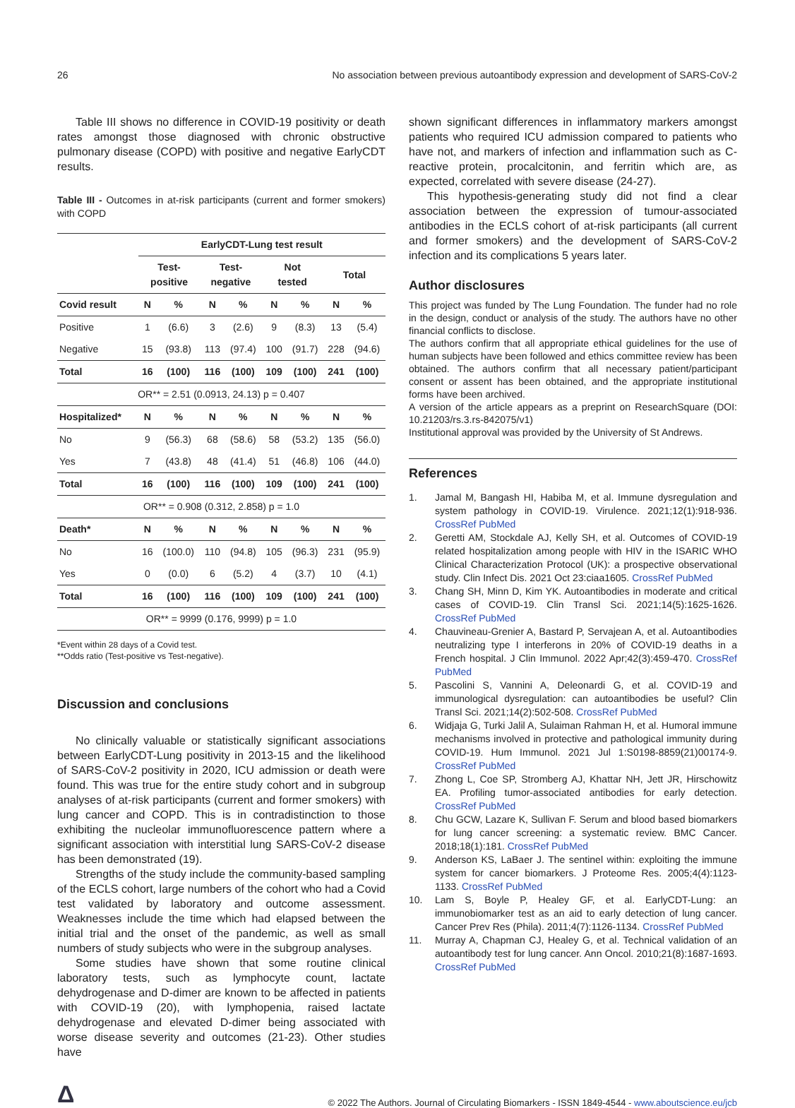26 No association between previous autoantibody expression and development of SARS-CoV-2
Table III shows no difference in COVID-19 positivity or death rates amongst those diagnosed with chronic obstructive pulmonary disease (COPD) with positive and negative EarlyCDT results.
Table III - Outcomes in at-risk participants (current and former smokers) with COPD
| | EarlyCDT-Lung test result | | | | | | | |
| --- | --- | --- | --- | --- | --- | --- | --- | --- |
| | Test- positive | | Test- negative | | Not tested | | Total | |
| Covid result | N | % | N | % | N | % | N | % |
| Positive | 1 | (6.6) | 3 | (2.6) | 9 | (8.3) | 13 | (5.4) |
| Negative | 15 | (93.8) | 113 | (97.4) | 100 | (91.7) | 228 | (94.6) |
| Total | 16 | (100) | 116 | (100) | 109 | (100) | 241 | (100) |
| OR** = 2.51 (0.0913, 24.13) p = 0.407 | | | | | | | | |
| Hospitalized* | N | % | N | % | N | % | N | % |
| No | 9 | (56.3) | 68 | (58.6) | 58 | (53.2) | 135 | (56.0) |
| Yes | 7 | (43.8) | 48 | (41.4) | 51 | (46.8) | 106 | (44.0) |
| Total | 16 | (100) | 116 | (100) | 109 | (100) | 241 | (100) |
| OR** = 0.908 (0.312, 2.858) p = 1.0 | | | | | | | | |
| Death* | N | % | N | % | N | % | N | % |
| No | 16 | (100.0) | 110 | (94.8) | 105 | (96.3) | 231 | (95.9) |
| Yes | 0 | (0.0) | 6 | (5.2) | 4 | (3.7) | 10 | (4.1) |
| Total | 16 | (100) | 116 | (100) | 109 | (100) | 241 | (100) |
| OR** = 9999 (0.176, 9999) p = 1.0 | | | | | | | | |
*Event within 28 days of a Covid test.
**Odds ratio (Test-positive vs Test-negative).
Discussion and conclusions
No clinically valuable or statistically significant associations between EarlyCDT-Lung positivity in 2013-15 and the likelihood of SARS-CoV-2 positivity in 2020, ICU admission or death were found. This was true for the entire study cohort and in subgroup analyses of at-risk participants (current and former smokers) with lung cancer and COPD. This is in contradistinction to those exhibiting the nucleolar immunofluorescence pattern where a significant association with interstitial lung SARS-CoV-2 disease has been demonstrated (19).
Strengths of the study include the community-based sampling of the ECLS cohort, large numbers of the cohort who had a Covid test validated by laboratory and outcome assessment. Weaknesses include the time which had elapsed between the initial trial and the onset of the pandemic, as well as small numbers of study subjects who were in the subgroup analyses.
Some studies have shown that some routine clinical laboratory tests, such as lymphocyte count, lactate dehydrogenase and D-dimer are known to be affected in patients with COVID-19 (20), with lymphopenia, raised lactate dehydrogenase and elevated D-dimer being associated with worse disease severity and outcomes (21-23). Other studies have
shown significant differences in inflammatory markers amongst patients who required ICU admission compared to patients who have not, and markers of infection and inflammation such as C-reactive protein, procalcitonin, and ferritin which are, as expected, correlated with severe disease (24-27).
This hypothesis-generating study did not find a clear association between the expression of tumour-associated antibodies in the ECLS cohort of at-risk participants (all current and former smokers) and the development of SARS-CoV-2 infection and its complications 5 years later.
Author disclosures
This project was funded by The Lung Foundation. The funder had no role in the design, conduct or analysis of the study. The authors have no other financial conflicts to disclose.
The authors confirm that all appropriate ethical guidelines for the use of human subjects have been followed and ethics committee review has been obtained. The authors confirm that all necessary patient/participant consent or assent has been obtained, and the appropriate institutional forms have been archived.
A version of the article appears as a preprint on ResearchSquare (DOI: 10.21203/rs.3.rs-842075/v1)
Institutional approval was provided by the University of St Andrews.
References
1. Jamal M, Bangash HI, Habiba M, et al. Immune dysregulation and system pathology in COVID-19. Virulence. 2021;12(1):918-936. CrossRef PubMed
2. Geretti AM, Stockdale AJ, Kelly SH, et al. Outcomes of COVID-19 related hospitalization among people with HIV in the ISARIC WHO Clinical Characterization Protocol (UK): a prospective observational study. Clin Infect Dis. 2021 Oct 23:ciaa1605. CrossRef PubMed
3. Chang SH, Minn D, Kim YK. Autoantibodies in moderate and critical cases of COVID-19. Clin Transl Sci. 2021;14(5):1625-1626. CrossRef PubMed
4. Chauvineau-Grenier A, Bastard P, Servajean A, et al. Autoantibodies neutralizing type I interferons in 20% of COVID-19 deaths in a French hospital. J Clin Immunol. 2022 Apr;42(3):459-470. CrossRef PubMed
5. Pascolini S, Vannini A, Deleonardi G, et al. COVID-19 and immunological dysregulation: can autoantibodies be useful? Clin Transl Sci. 2021;14(2):502-508. CrossRef PubMed
6. Widjaja G, Turki Jalil A, Sulaiman Rahman H, et al. Humoral immune mechanisms involved in protective and pathological immunity during COVID-19. Hum Immunol. 2021 Jul 1:S0198-8859(21)00174-9. CrossRef PubMed
7. Zhong L, Coe SP, Stromberg AJ, Khattar NH, Jett JR, Hirschowitz EA. Profiling tumor-associated antibodies for early detection. CrossRef PubMed
8. Chu GCW, Lazare K, Sullivan F. Serum and blood based biomarkers for lung cancer screening: a systematic review. BMC Cancer. 2018;18(1):181. CrossRef PubMed
9. Anderson KS, LaBaer J. The sentinel within: exploiting the immune system for cancer biomarkers. J Proteome Res. 2005;4(4):1123-1133. CrossRef PubMed
10. Lam S, Boyle P, Healey GF, et al. EarlyCDT-Lung: an immunobiomarker test as an aid to early detection of lung cancer. Cancer Prev Res (Phila). 2011;4(7):1126-1134. CrossRef PubMed
11. Murray A, Chapman CJ, Healey G, et al. Technical validation of an autoantibody test for lung cancer. Ann Oncol. 2010;21(8):1687-1693. CrossRef PubMed
Δ © 2022 The Authors. Journal of Circulating Biomarkers - ISSN 1849-4544 - www.aboutscience.eu/jcb